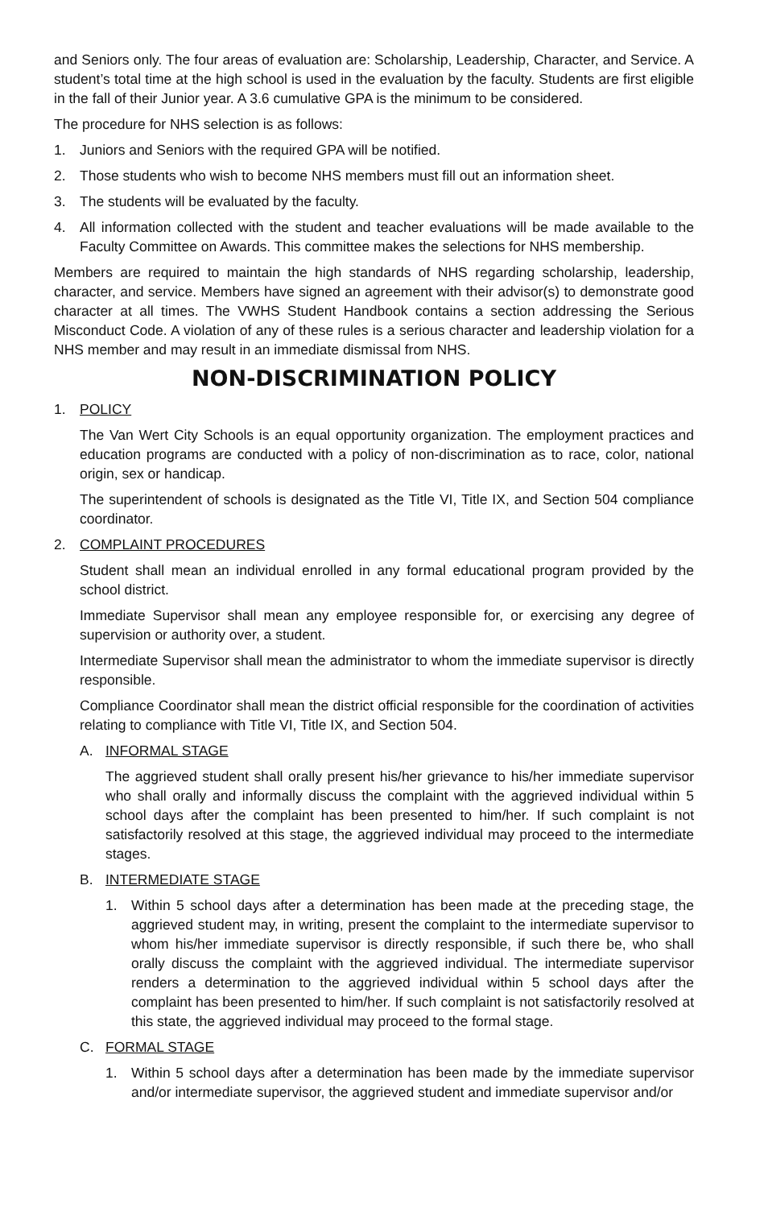and Seniors only. The four areas of evaluation are: Scholarship, Leadership, Character, and Service. A student’s total time at the high school is used in the evaluation by the faculty. Students are first eligible in the fall of their Junior year. A 3.6 cumulative GPA is the minimum to be considered.
The procedure for NHS selection is as follows:
1. Juniors and Seniors with the required GPA will be notified.
2. Those students who wish to become NHS members must fill out an information sheet.
3. The students will be evaluated by the faculty.
4. All information collected with the student and teacher evaluations will be made available to the Faculty Committee on Awards. This committee makes the selections for NHS membership.
Members are required to maintain the high standards of NHS regarding scholarship, leadership, character, and service. Members have signed an agreement with their advisor(s) to demonstrate good character at all times. The VWHS Student Handbook contains a section addressing the Serious Misconduct Code. A violation of any of these rules is a serious character and leadership violation for a NHS member and may result in an immediate dismissal from NHS.
NON-DISCRIMINATION POLICY
1. POLICY
The Van Wert City Schools is an equal opportunity organization. The employment practices and education programs are conducted with a policy of non-discrimination as to race, color, national origin, sex or handicap.
The superintendent of schools is designated as the Title VI, Title IX, and Section 504 compliance coordinator.
2. COMPLAINT PROCEDURES
Student shall mean an individual enrolled in any formal educational program provided by the school district.
Immediate Supervisor shall mean any employee responsible for, or exercising any degree of supervision or authority over, a student.
Intermediate Supervisor shall mean the administrator to whom the immediate supervisor is directly responsible.
Compliance Coordinator shall mean the district official responsible for the coordination of activities relating to compliance with Title VI, Title IX, and Section 504.
A. INFORMAL STAGE
The aggrieved student shall orally present his/her grievance to his/her immediate supervisor who shall orally and informally discuss the complaint with the aggrieved individual within 5 school days after the complaint has been presented to him/her. If such complaint is not satisfactorily resolved at this stage, the aggrieved individual may proceed to the intermediate stages.
B. INTERMEDIATE STAGE
1. Within 5 school days after a determination has been made at the preceding stage, the aggrieved student may, in writing, present the complaint to the intermediate supervisor to whom his/her immediate supervisor is directly responsible, if such there be, who shall orally discuss the complaint with the aggrieved individual. The intermediate supervisor renders a determination to the aggrieved individual within 5 school days after the complaint has been presented to him/her. If such complaint is not satisfactorily resolved at this state, the aggrieved individual may proceed to the formal stage.
C. FORMAL STAGE
1. Within 5 school days after a determination has been made by the immediate supervisor and/or intermediate supervisor, the aggrieved student and immediate supervisor and/or